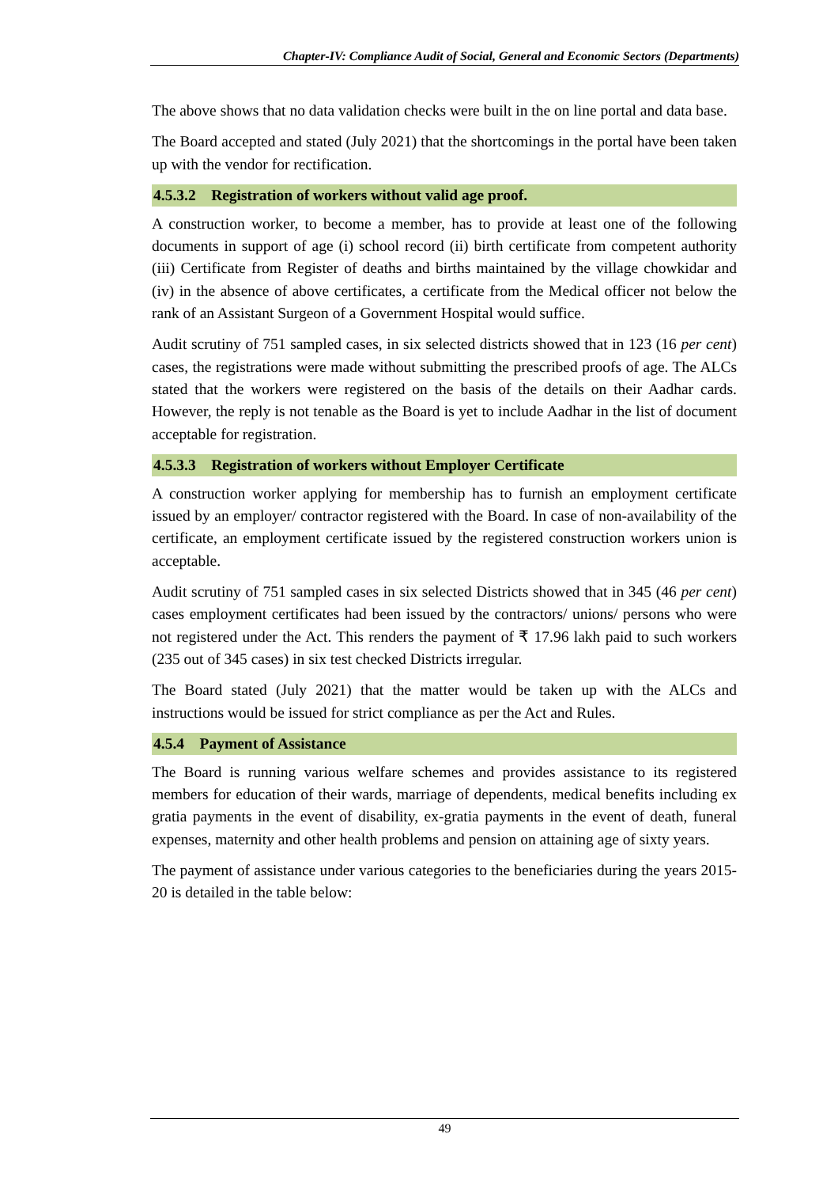Chapter-IV: Compliance Audit of Social, General and Economic Sectors (Departments)
The above shows that no data validation checks were built in the on line portal and data base.
The Board accepted and stated (July 2021) that the shortcomings in the portal have been taken up with the vendor for rectification.
4.5.3.2 Registration of workers without valid age proof.
A construction worker, to become a member, has to provide at least one of the following documents in support of age (i) school record (ii) birth certificate from competent authority (iii) Certificate from Register of deaths and births maintained by the village chowkidar and (iv) in the absence of above certificates, a certificate from the Medical officer not below the rank of an Assistant Surgeon of a Government Hospital would suffice.
Audit scrutiny of 751 sampled cases, in six selected districts showed that in 123 (16 per cent) cases, the registrations were made without submitting the prescribed proofs of age. The ALCs stated that the workers were registered on the basis of the details on their Aadhar cards. However, the reply is not tenable as the Board is yet to include Aadhar in the list of document acceptable for registration.
4.5.3.3 Registration of workers without Employer Certificate
A construction worker applying for membership has to furnish an employment certificate issued by an employer/ contractor registered with the Board. In case of non-availability of the certificate, an employment certificate issued by the registered construction workers union is acceptable.
Audit scrutiny of 751 sampled cases in six selected Districts showed that in 345 (46 per cent) cases employment certificates had been issued by the contractors/ unions/ persons who were not registered under the Act. This renders the payment of ₹ 17.96 lakh paid to such workers (235 out of 345 cases) in six test checked Districts irregular.
The Board stated (July 2021) that the matter would be taken up with the ALCs and instructions would be issued for strict compliance as per the Act and Rules.
4.5.4 Payment of Assistance
The Board is running various welfare schemes and provides assistance to its registered members for education of their wards, marriage of dependents, medical benefits including ex gratia payments in the event of disability, ex-gratia payments in the event of death, funeral expenses, maternity and other health problems and pension on attaining age of sixty years.
The payment of assistance under various categories to the beneficiaries during the years 2015-20 is detailed in the table below:
49